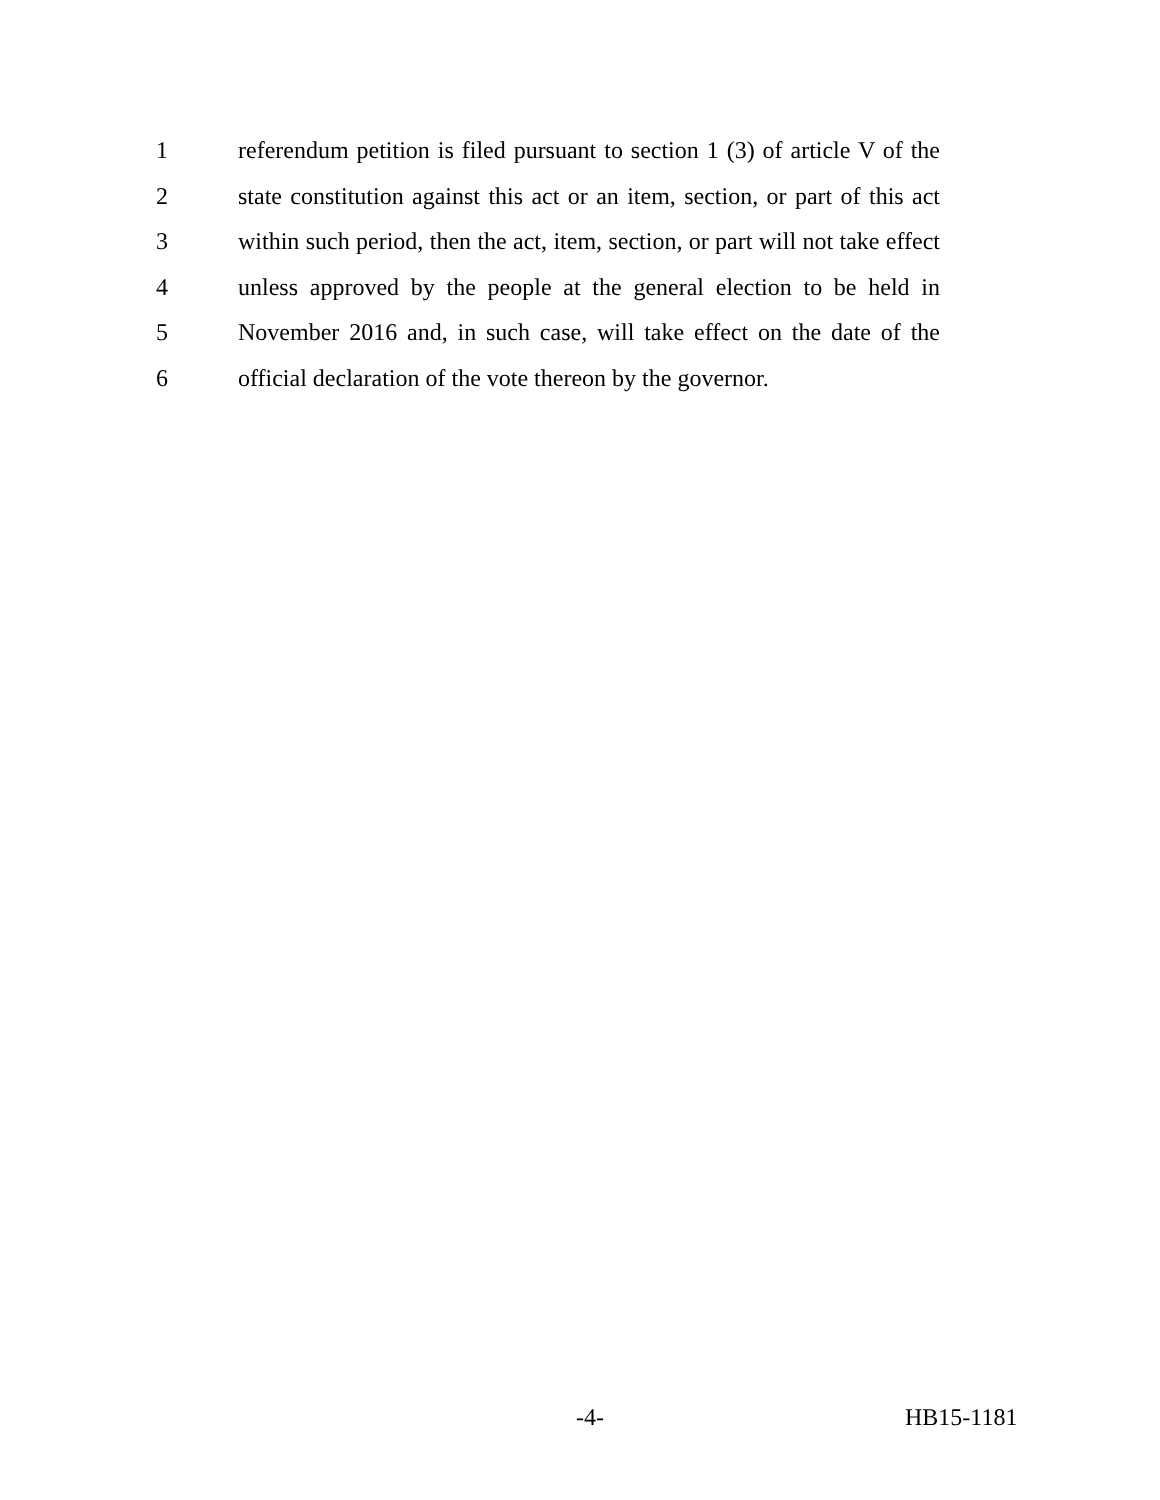1
referendum petition is filed pursuant to section 1 (3) of article V of the
2
state constitution against this act or an item, section, or part of this act
3
within such period, then the act, item, section, or part will not take effect
4
unless approved by the people at the general election to be held in
5
November 2016 and, in such case, will take effect on the date of the
6
official declaration of the vote thereon by the governor.
-4- HB15-1181